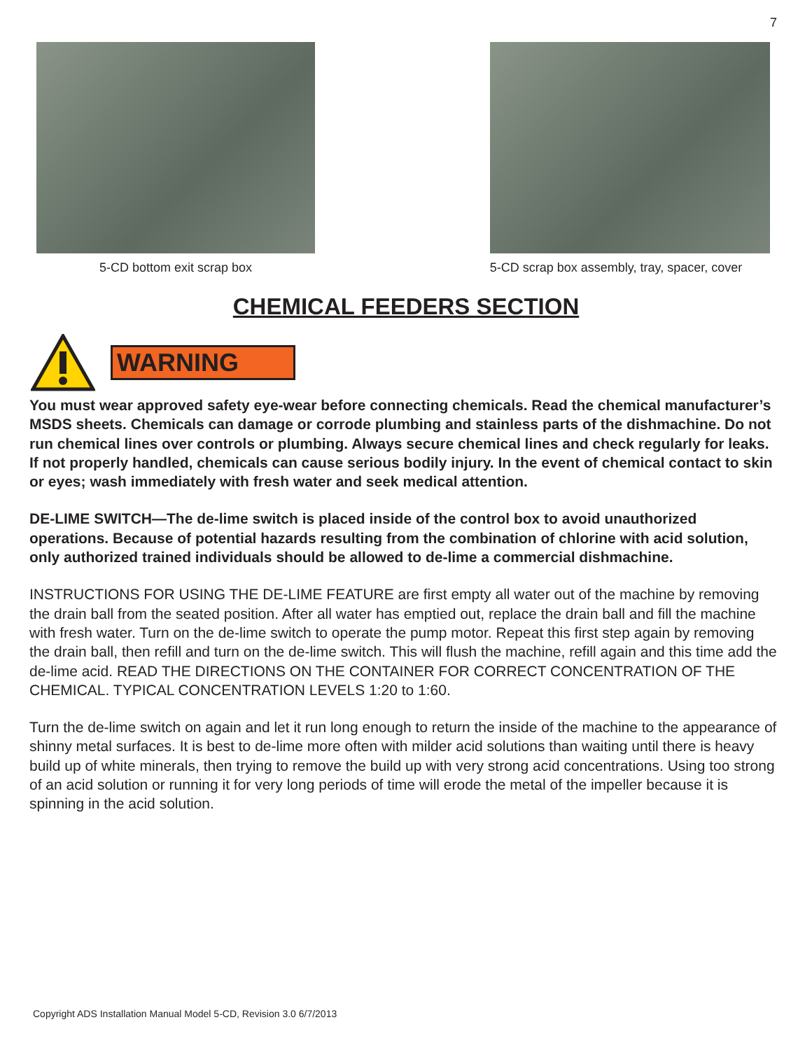7
5-CD bottom exit scrap box 5-CD scrap box assembly, tray, spacer, cover
CHEMICAL FEEDERS SECTION
WARNING
You must wear approved safety eye-wear before connecting chemicals. Read the chemical manufacturer’s MSDS sheets. Chemicals can damage or corrode plumbing and stainless parts of the dishmachine. Do not run chemical lines over controls or plumbing. Always secure chemical lines and check regularly for leaks. If not properly handled, chemicals can cause serious bodily injury. In the event of chemical contact to skin or eyes; wash immediately with fresh water and seek medical attention.
DE-LIME SWITCH—The de-lime switch is placed inside of the control box to avoid unauthorized operations. Because of potential hazards resulting from the combination of chlorine with acid solution, only authorized trained individuals should be allowed to de-lime a commercial dishmachine.
INSTRUCTIONS FOR USING THE DE-LIME FEATURE are first empty all water out of the machine by removing the drain ball from the seated position. After all water has emptied out, replace the drain ball and fill the machine with fresh water. Turn on the de-lime switch to operate the pump motor. Repeat this first step again by removing the drain ball, then refill and turn on the de-lime switch. This will flush the machine, refill again and this time add the de-lime acid. READ THE DIRECTIONS ON THE CONTAINER FOR CORRECT CONCENTRATION OF THE CHEMICAL. TYPICAL CONCENTRATION LEVELS 1:20 to 1:60.
Turn the de-lime switch on again and let it run long enough to return the inside of the machine to the appearance of shinny metal surfaces. It is best to de-lime more often with milder acid solutions than waiting until there is heavy build up of white minerals, then trying to remove the build up with very strong acid concentrations. Using too strong of an acid solution or running it for very long periods of time will erode the metal of the impeller because it is spinning in the acid solution.
Copyright ADS Installation Manual Model 5-CD, Revision 3.0 6/7/2013